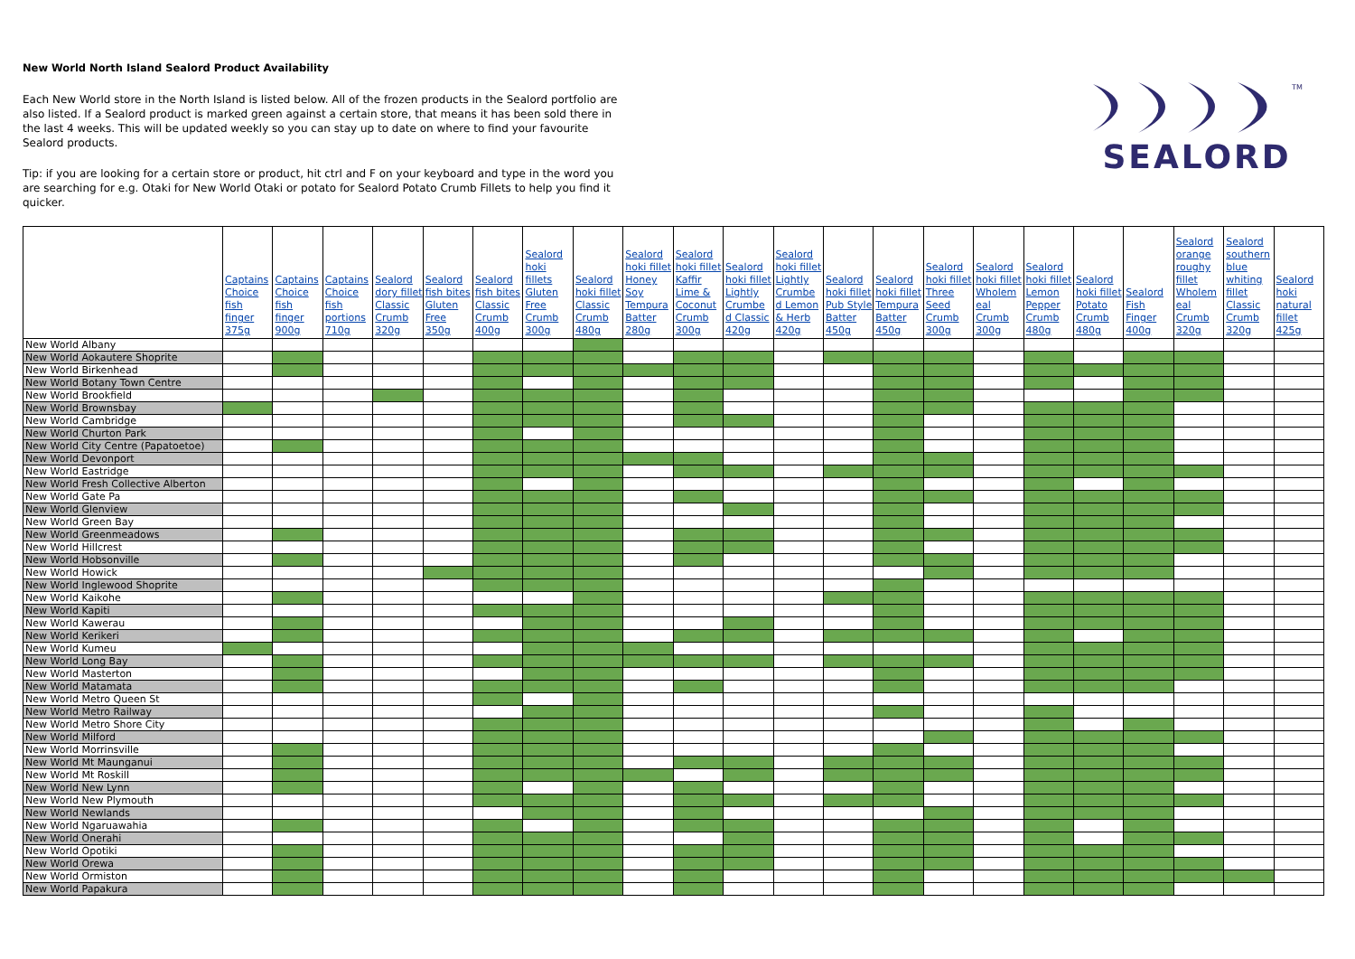New World North Island Sealord Product Availability
Each New World store in the North Island is listed below. All of the frozen products in the Sealord portfolio are also listed. If a Sealord product is marked green against a certain store, that means it has been sold there in the last 4 weeks. This will be updated weekly so you can stay up to date on where to find your favourite Sealord products.
Tip: if you are looking for a certain store or product, hit ctrl and F on your keyboard and type in the word you are searching for e.g. Otaki for New World Otaki or potato for Sealord Potato Crumb Fillets to help you find it quicker.
TM
SEALORD
| | Captains Choice fish finger 375g | Captains Choice fish finger 900g | Captains Choice fish portions 710g | Sealord dory fillet Classic Crumb 320g | Sealord fish bites Gluten Free 350g | Sealord fish bites Classic Crumb 400g | Sealord hoki fillets Gluten Free Crumb 300g | Sealord hoki fillet Classic Crumb 480g | Sealord hoki fillet Honey Soy Tempura Batter 280g | Sealord hoki fillet Kaffir Lime & Coconut Crumb 300g | Sealord hoki fillet Lightly Crumbe d Classic 420g | Sealord hoki fillet Lightly Crumbe d Lemon & Herb 420g | Sealord hoki fillet Pub Style Batter 450g | Sealord hoki fillet Tempura Batter 450g | Sealord hoki fillet Three Seed Crumb 300g | Sealord hoki fillet Wholem eal Crumb 300g | Sealord hoki fillet Lemon Pepper Crumb 480g | Sealord hoki fillet Potato Crumb 480g | Sealord Fish Finger 400g | Sealord orange roughy fillet Wholem eal Crumb 320g | Sealord southern blue whiting fillet Classic Crumb 320g | Sealord hoki natural fillet 425g |
| --- | --- | --- | --- | --- | --- | --- | --- | --- | --- | --- | --- | --- | --- | --- | --- | --- | --- | --- | --- | --- | --- | --- |
| New World Albany | | | | | | | | | | | | | | | | | | | | | | |
| New World Aokautere Shoprite | | | | | | | | | | | | | | | | | | | | | | |
| New World Birkenhead | | | | | | | | | | | | | | | | | | | | | | |
| New World Botany Town Centre | | | | | | | | | | | | | | | | | | | | | | |
| New World Brookfield | | | | | | | | | | | | | | | | | | | | | | |
| New World Brownsbay | | | | | | | | | | | | | | | | | | | | | | |
| New World Cambridge | | | | | | | | | | | | | | | | | | | | | | |
| New World Churton Park | | | | | | | | | | | | | | | | | | | | | | |
| New World City Centre (Papatoetoe) | | | | | | | | | | | | | | | | | | | | | | |
| New World Devonport | | | | | | | | | | | | | | | | | | | | | | |
| New World Eastridge | | | | | | | | | | | | | | | | | | | | | | |
| New World Fresh Collective Alberton | | | | | | | | | | | | | | | | | | | | | | |
| New World Gate Pa | | | | | | | | | | | | | | | | | | | | | | |
| New World Glenview | | | | | | | | | | | | | | | | | | | | | | |
| New World Green Bay | | | | | | | | | | | | | | | | | | | | | | |
| New World Greenmeadows | | | | | | | | | | | | | | | | | | | | | | |
| New World Hillcrest | | | | | | | | | | | | | | | | | | | | | | |
| New World Hobsonville | | | | | | | | | | | | | | | | | | | | | | |
| New World Howick | | | | | | | | | | | | | | | | | | | | | | |
| New World Inglewood Shoprite | | | | | | | | | | | | | | | | | | | | | | |
| New World Kaikohe | | | | | | | | | | | | | | | | | | | | | | |
| New World Kapiti | | | | | | | | | | | | | | | | | | | | | | |
| New World Kawerau | | | | | | | | | | | | | | | | | | | | | | |
| New World Kerikeri | | | | | | | | | | | | | | | | | | | | | | |
| New World Kumeu | | | | | | | | | | | | | | | | | | | | | | |
| New World Long Bay | | | | | | | | | | | | | | | | | | | | | | |
| New World Masterton | | | | | | | | | | | | | | | | | | | | | | |
| New World Matamata | | | | | | | | | | | | | | | | | | | | | | |
| New World Metro Queen St | | | | | | | | | | | | | | | | | | | | | | |
| New World Metro Railway | | | | | | | | | | | | | | | | | | | | | | |
| New World Metro Shore City | | | | | | | | | | | | | | | | | | | | | | |
| New World Milford | | | | | | | | | | | | | | | | | | | | | | |
| New World Morrinsville | | | | | | | | | | | | | | | | | | | | | | |
| New World Mt Maunganui | | | | | | | | | | | | | | | | | | | | | | |
| New World Mt Roskill | | | | | | | | | | | | | | | | | | | | | | |
| New World New Lynn | | | | | | | | | | | | | | | | | | | | | | |
| New World New Plymouth | | | | | | | | | | | | | | | | | | | | | | |
| New World Newlands | | | | | | | | | | | | | | | | | | | | | | |
| New World Ngaruawahia | | | | | | | | | | | | | | | | | | | | | | |
| New World Onerahi | | | | | | | | | | | | | | | | | | | | | | |
| New World Opotiki | | | | | | | | | | | | | | | | | | | | | | |
| New World Orewa | | | | | | | | | | | | | | | | | | | | | | |
| New World Ormiston | | | | | | | | | | | | | | | | | | | | | | |
| New World Papakura | | | | | | | | | | | | | | | | | | | | | | |